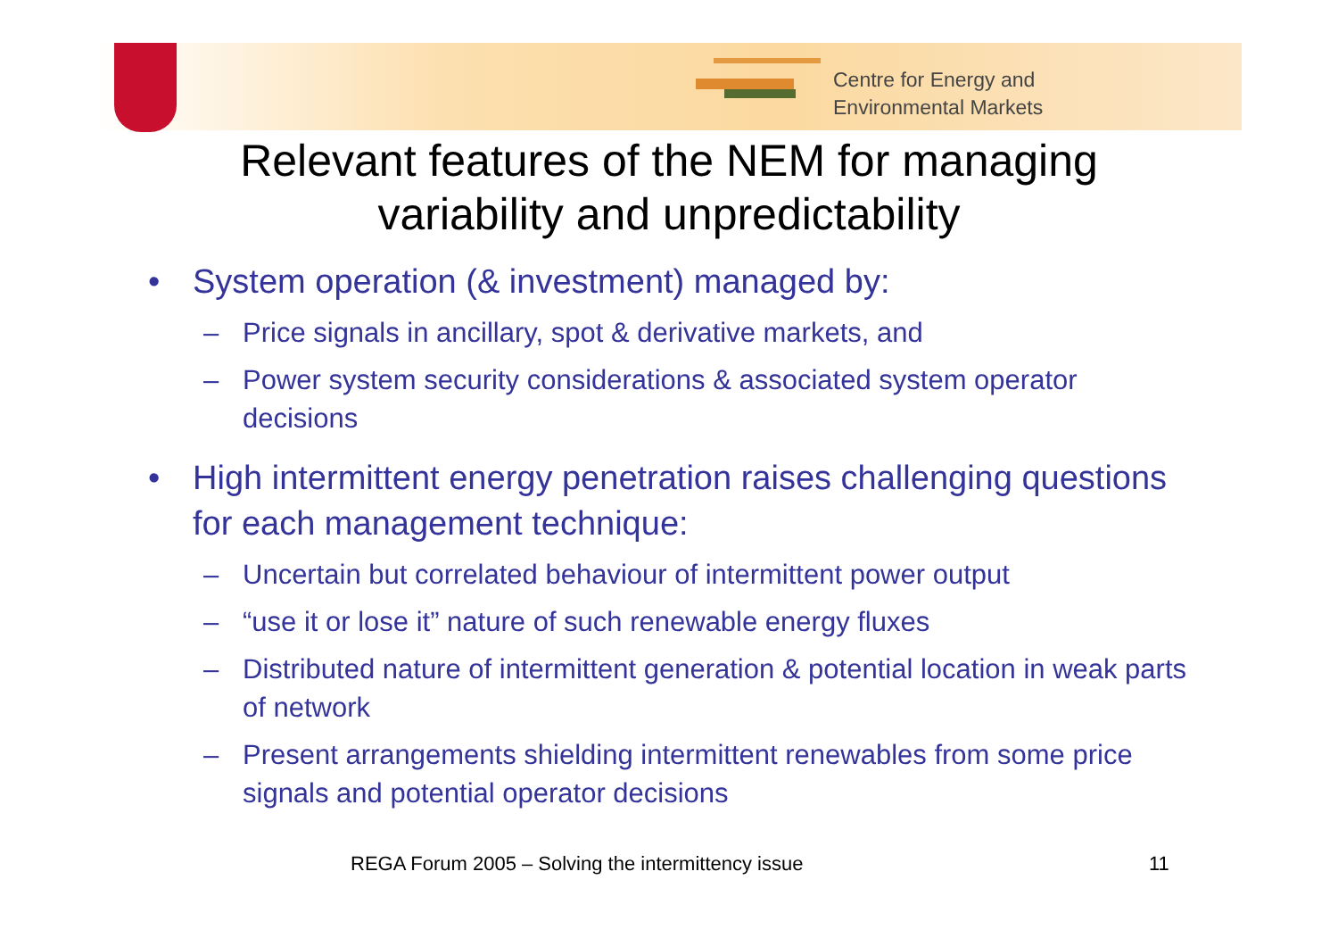Centre for Energy and
Environmental Markets
Relevant features of the NEM for managing
variability and unpredictability
• System operation (& investment) managed by:
– Price signals in ancillary, spot & derivative markets, and
– Power system security considerations & associated system operator decisions
• High intermittent energy penetration raises challenging questions for each management technique:
– Uncertain but correlated behaviour of intermittent power output
– “use it or lose it” nature of such renewable energy fluxes
– Distributed nature of intermittent generation & potential location in weak parts of network
– Present arrangements shielding intermittent renewables from some price signals and potential operator decisions
REGA Forum 2005 – Solving the intermittency issue 11